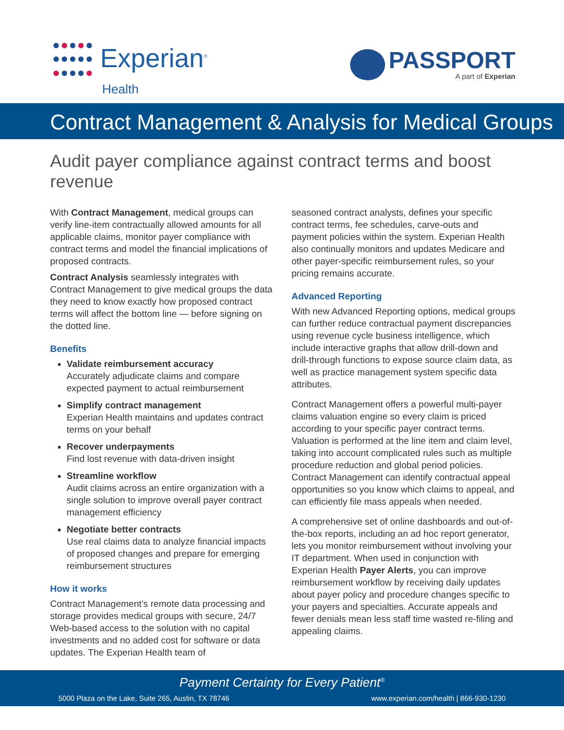Experian<sup>®</sup>
Health
PASSPORT
A part of Experian
Contract Management & Analysis for Medical Groups
Audit payer compliance against contract terms and boost revenue
With Contract Management, medical groups can verify line-item contractually allowed amounts for all applicable claims, monitor payer compliance with contract terms and model the financial implications of proposed contracts.
Contract Analysis seamlessly integrates with Contract Management to give medical groups the data they need to know exactly how proposed contract terms will affect the bottom line — before signing on the dotted line.
Benefits
Validate reimbursement accuracy
Accurately adjudicate claims and compare expected payment to actual reimbursement
Simplify contract management
Experian Health maintains and updates contract terms on your behalf
Recover underpayments
Find lost revenue with data-driven insight
Streamline workflow
Audit claims across an entire organization with a single solution to improve overall payer contract management efficiency
Negotiate better contracts
Use real claims data to analyze financial impacts of proposed changes and prepare for emerging reimbursement structures
How it works
Contract Management’s remote data processing and storage provides medical groups with secure, 24/7 Web-based access to the solution with no capital investments and no added cost for software or data updates. The Experian Health team of
seasoned contract analysts, defines your specific contract terms, fee schedules, carve-outs and payment policies within the system. Experian Health also continually monitors and updates Medicare and other payer-specific reimbursement rules, so your pricing remains accurate.
Advanced Reporting
With new Advanced Reporting options, medical groups can further reduce contractual payment discrepancies using revenue cycle business intelligence, which include interactive graphs that allow drill-down and drill-through functions to expose source claim data, as well as practice management system specific data attributes.
Contract Management offers a powerful multi-payer claims valuation engine so every claim is priced according to your specific payer contract terms. Valuation is performed at the line item and claim level, taking into account complicated rules such as multiple procedure reduction and global period policies. Contract Management can identify contractual appeal opportunities so you know which claims to appeal, and can efficiently file mass appeals when needed.
A comprehensive set of online dashboards and out-of-the-box reports, including an ad hoc report generator, lets you monitor reimbursement without involving your IT department. When used in conjunction with Experian Health Payer Alerts, you can improve reimbursement workflow by receiving daily updates about payer policy and procedure changes specific to your payers and specialties. Accurate appeals and fewer denials mean less staff time wasted re-filing and appealing claims.
Payment Certainty for Every Patient<sup>®</sup>
5000 Plaza on the Lake, Suite 265, Austin, TX 78746 www.experian.com/health | 866-930-1230